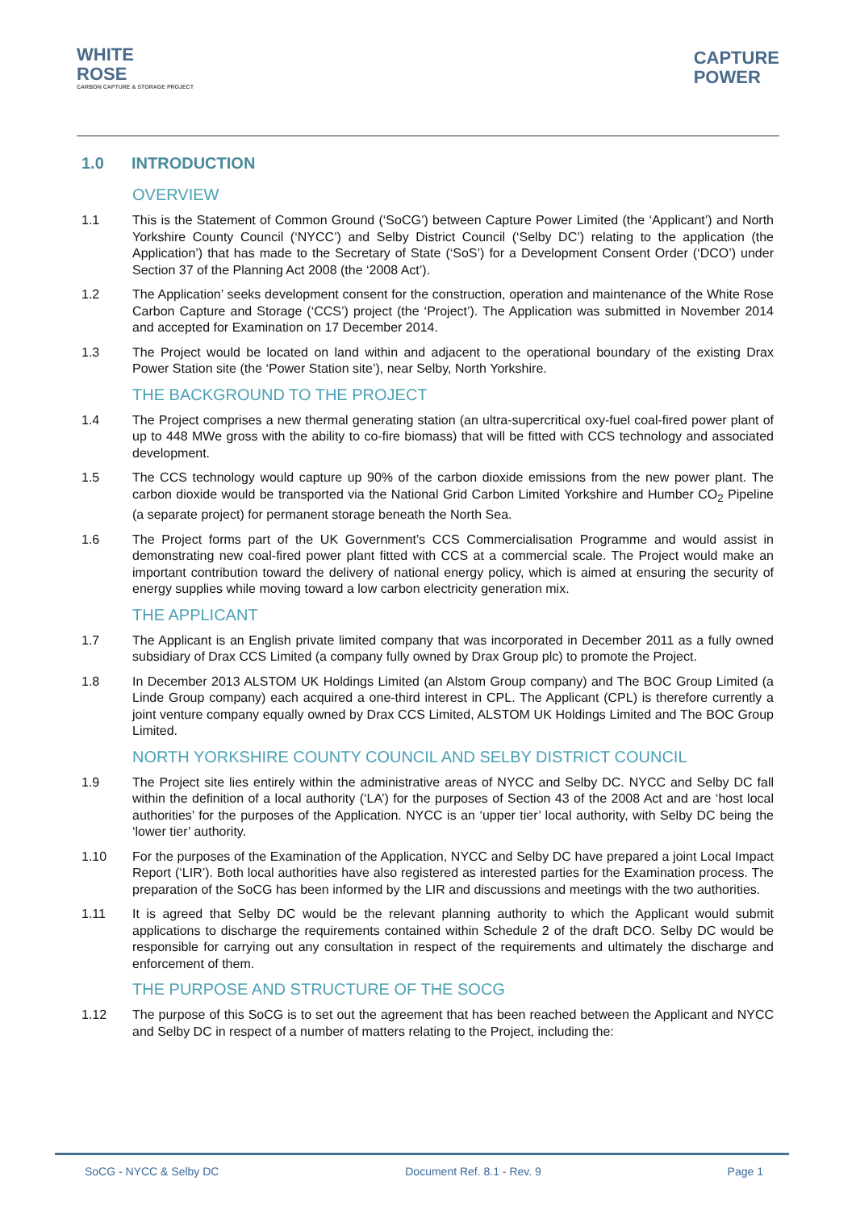WHITE
ROSE
CARBON CAPTURE & STORAGE PROJECT
CAPTURE
POWER
1.0 INTRODUCTION
OVERVIEW
1.1 This is the Statement of Common Ground (‘SoCG’) between Capture Power Limited (the ‘Applicant’) and North Yorkshire County Council (‘NYCC’) and Selby District Council (‘Selby DC’) relating to the application (the Application’) that has made to the Secretary of State (‘SoS’) for a Development Consent Order (‘DCO’) under Section 37 of the Planning Act 2008 (the ‘2008 Act’).
1.2 The Application’ seeks development consent for the construction, operation and maintenance of the White Rose Carbon Capture and Storage (‘CCS’) project (the ‘Project’). The Application was submitted in November 2014 and accepted for Examination on 17 December 2014.
1.3 The Project would be located on land within and adjacent to the operational boundary of the existing Drax Power Station site (the ‘Power Station site’), near Selby, North Yorkshire.
THE BACKGROUND TO THE PROJECT
1.4 The Project comprises a new thermal generating station (an ultra-supercritical oxy-fuel coal-fired power plant of up to 448 MWe gross with the ability to co-fire biomass) that will be fitted with CCS technology and associated development.
1.5 The CCS technology would capture up 90% of the carbon dioxide emissions from the new power plant. The carbon dioxide would be transported via the National Grid Carbon Limited Yorkshire and Humber CO<sub>2</sub> Pipeline (a separate project) for permanent storage beneath the North Sea.
1.6 The Project forms part of the UK Government’s CCS Commercialisation Programme and would assist in demonstrating new coal-fired power plant fitted with CCS at a commercial scale. The Project would make an important contribution toward the delivery of national energy policy, which is aimed at ensuring the security of energy supplies while moving toward a low carbon electricity generation mix.
THE APPLICANT
1.7 The Applicant is an English private limited company that was incorporated in December 2011 as a fully owned subsidiary of Drax CCS Limited (a company fully owned by Drax Group plc) to promote the Project.
1.8 In December 2013 ALSTOM UK Holdings Limited (an Alstom Group company) and The BOC Group Limited (a Linde Group company) each acquired a one-third interest in CPL. The Applicant (CPL) is therefore currently a joint venture company equally owned by Drax CCS Limited, ALSTOM UK Holdings Limited and The BOC Group Limited.
NORTH YORKSHIRE COUNTY COUNCIL AND SELBY DISTRICT COUNCIL
1.9 The Project site lies entirely within the administrative areas of NYCC and Selby DC. NYCC and Selby DC fall within the definition of a local authority (‘LA’) for the purposes of Section 43 of the 2008 Act and are ‘host local authorities’ for the purposes of the Application. NYCC is an ‘upper tier’ local authority, with Selby DC being the ‘lower tier’ authority.
1.10 For the purposes of the Examination of the Application, NYCC and Selby DC have prepared a joint Local Impact Report (‘LIR’). Both local authorities have also registered as interested parties for the Examination process. The preparation of the SoCG has been informed by the LIR and discussions and meetings with the two authorities.
1.11 It is agreed that Selby DC would be the relevant planning authority to which the Applicant would submit applications to discharge the requirements contained within Schedule 2 of the draft DCO. Selby DC would be responsible for carrying out any consultation in respect of the requirements and ultimately the discharge and enforcement of them.
THE PURPOSE AND STRUCTURE OF THE SOCG
1.12 The purpose of this SoCG is to set out the agreement that has been reached between the Applicant and NYCC and Selby DC in respect of a number of matters relating to the Project, including the:
SoCG - NYCC & Selby DC Document Ref. 8.1 - Rev. 9 Page 1